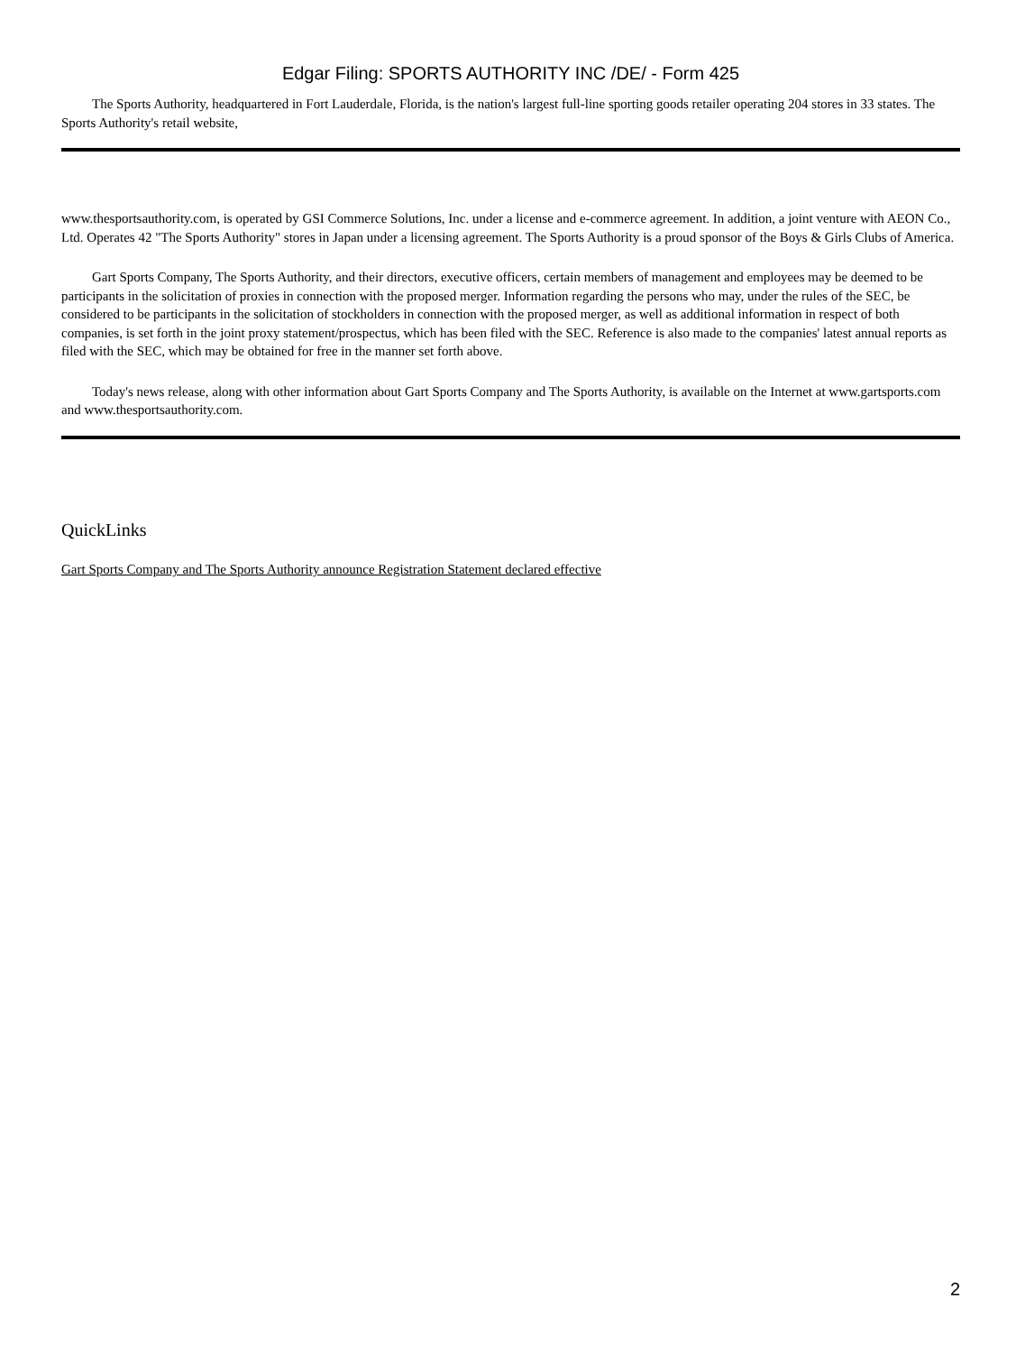Edgar Filing: SPORTS AUTHORITY INC /DE/ - Form 425
The Sports Authority, headquartered in Fort Lauderdale, Florida, is the nation's largest full-line sporting goods retailer operating 204 stores in 33 states. The Sports Authority's retail website,
www.thesportsauthority.com, is operated by GSI Commerce Solutions, Inc. under a license and e-commerce agreement. In addition, a joint venture with AEON Co., Ltd. Operates 42 "The Sports Authority" stores in Japan under a licensing agreement. The Sports Authority is a proud sponsor of the Boys & Girls Clubs of America.
Gart Sports Company, The Sports Authority, and their directors, executive officers, certain members of management and employees may be deemed to be participants in the solicitation of proxies in connection with the proposed merger. Information regarding the persons who may, under the rules of the SEC, be considered to be participants in the solicitation of stockholders in connection with the proposed merger, as well as additional information in respect of both companies, is set forth in the joint proxy statement/prospectus, which has been filed with the SEC. Reference is also made to the companies' latest annual reports as filed with the SEC, which may be obtained for free in the manner set forth above.
Today's news release, along with other information about Gart Sports Company and The Sports Authority, is available on the Internet at www.gartsports.com and www.thesportsauthority.com.
QuickLinks
Gart Sports Company and The Sports Authority announce Registration Statement declared effective
2